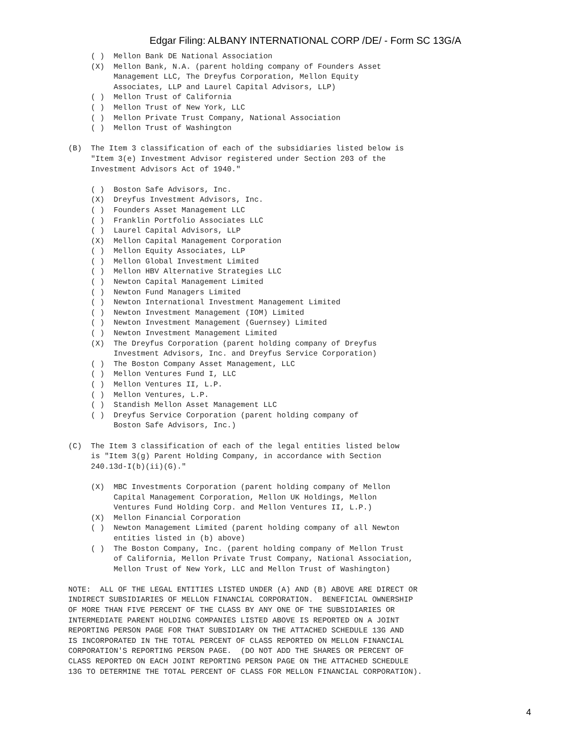Edgar Filing: ALBANY INTERNATIONAL CORP /DE/ - Form SC 13G/A
     ( )  Mellon Bank DE National Association
     (X)  Mellon Bank, N.A. (parent holding company of Founders Asset
          Management LLC, The Dreyfus Corporation, Mellon Equity
          Associates, LLP and Laurel Capital Advisors, LLP)
     ( )  Mellon Trust of California
     ( )  Mellon Trust of New York, LLC
     ( )  Mellon Private Trust Company, National Association
     ( )  Mellon Trust of Washington

(B)  The Item 3 classification of each of the subsidiaries listed below is
     "Item 3(e) Investment Advisor registered under Section 203 of the
     Investment Advisors Act of 1940."

     ( )  Boston Safe Advisors, Inc.
     (X)  Dreyfus Investment Advisors, Inc.
     ( )  Founders Asset Management LLC
     ( )  Franklin Portfolio Associates LLC
     ( )  Laurel Capital Advisors, LLP
     (X)  Mellon Capital Management Corporation
     ( )  Mellon Equity Associates, LLP
     ( )  Mellon Global Investment Limited
     ( )  Mellon HBV Alternative Strategies LLC
     ( )  Newton Capital Management Limited
     ( )  Newton Fund Managers Limited
     ( )  Newton International Investment Management Limited
     ( )  Newton Investment Management (IOM) Limited
     ( )  Newton Investment Management (Guernsey) Limited
     ( )  Newton Investment Management Limited
     (X)  The Dreyfus Corporation (parent holding company of Dreyfus
          Investment Advisors, Inc. and Dreyfus Service Corporation)
     ( )  The Boston Company Asset Management, LLC
     ( )  Mellon Ventures Fund I, LLC
     ( )  Mellon Ventures II, L.P.
     ( )  Mellon Ventures, L.P.
     ( )  Standish Mellon Asset Management LLC
     ( )  Dreyfus Service Corporation (parent holding company of
          Boston Safe Advisors, Inc.)

(C)  The Item 3 classification of each of the legal entities listed below
     is "Item 3(g) Parent Holding Company, in accordance with Section
     240.13d-I(b)(ii)(G)."

     (X)  MBC Investments Corporation (parent holding company of Mellon
          Capital Management Corporation, Mellon UK Holdings, Mellon
          Ventures Fund Holding Corp. and Mellon Ventures II, L.P.)
     (X)  Mellon Financial Corporation
     ( )  Newton Management Limited (parent holding company of all Newton
          entities listed in (b) above)
     ( )  The Boston Company, Inc. (parent holding company of Mellon Trust
          of California, Mellon Private Trust Company, National Association,
          Mellon Trust of New York, LLC and Mellon Trust of Washington)

NOTE:  ALL OF THE LEGAL ENTITIES LISTED UNDER (A) AND (B) ABOVE ARE DIRECT OR
INDIRECT SUBSIDIARIES OF MELLON FINANCIAL CORPORATION.  BENEFICIAL OWNERSHIP
OF MORE THAN FIVE PERCENT OF THE CLASS BY ANY ONE OF THE SUBSIDIARIES OR
INTERMEDIATE PARENT HOLDING COMPANIES LISTED ABOVE IS REPORTED ON A JOINT
REPORTING PERSON PAGE FOR THAT SUBSIDIARY ON THE ATTACHED SCHEDULE 13G AND
IS INCORPORATED IN THE TOTAL PERCENT OF CLASS REPORTED ON MELLON FINANCIAL
CORPORATION'S REPORTING PERSON PAGE.  (DO NOT ADD THE SHARES OR PERCENT OF
CLASS REPORTED ON EACH JOINT REPORTING PERSON PAGE ON THE ATTACHED SCHEDULE
13G TO DETERMINE THE TOTAL PERCENT OF CLASS FOR MELLON FINANCIAL CORPORATION).
4